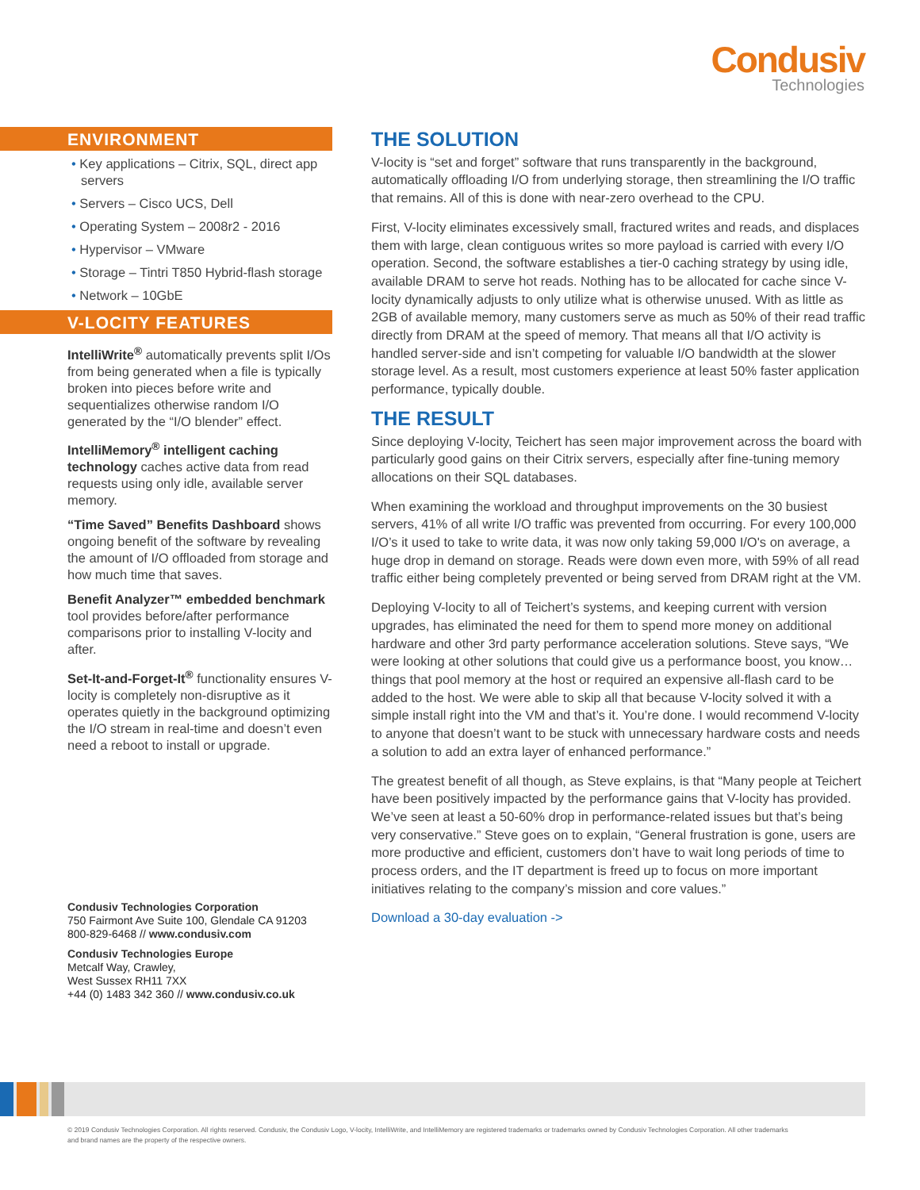Condusiv
Technologies
ENVIRONMENT
• Key applications – Citrix, SQL, direct app servers
• Servers – Cisco UCS, Dell
• Operating System – 2008r2 - 2016
• Hypervisor – VMware
• Storage – Tintri T850 Hybrid-flash storage
• Network – 10GbE
V-LOCITY FEATURES
IntelliWrite<sup>®</sup> automatically prevents split I/Os from being generated when a file is typically broken into pieces before write and sequentializes otherwise random I/O generated by the “I/O blender” effect.
IntelliMemory<sup>®</sup> intelligent caching technology caches active data from read requests using only idle, available server memory.
“Time Saved” Benefits Dashboard shows ongoing benefit of the software by revealing the amount of I/O offloaded from storage and how much time that saves.
Benefit Analyzer™ embedded benchmark tool provides before/after performance comparisons prior to installing V-locity and after.
Set-It-and-Forget-It<sup>®</sup> functionality ensures V-locity is completely non-disruptive as it operates quietly in the background optimizing the I/O stream in real-time and doesn’t even need a reboot to install or upgrade.
Condusiv Technologies Corporation
750 Fairmont Ave Suite 100, Glendale CA 91203
800-829-6468 // www.condusiv.com
Condusiv Technologies Europe
Metcalf Way, Crawley,
West Sussex RH11 7XX
+44 (0) 1483 342 360 // www.condusiv.co.uk
THE SOLUTION
V-locity is “set and forget” software that runs transparently in the background, automatically offloading I/O from underlying storage, then streamlining the I/O traffic that remains. All of this is done with near-zero overhead to the CPU.
First, V-locity eliminates excessively small, fractured writes and reads, and displaces them with large, clean contiguous writes so more payload is carried with every I/O operation. Second, the software establishes a tier-0 caching strategy by using idle, available DRAM to serve hot reads. Nothing has to be allocated for cache since V-locity dynamically adjusts to only utilize what is otherwise unused. With as little as 2GB of available memory, many customers serve as much as 50% of their read traffic directly from DRAM at the speed of memory. That means all that I/O activity is handled server-side and isn’t competing for valuable I/O bandwidth at the slower storage level. As a result, most customers experience at least 50% faster application performance, typically double.
THE RESULT
Since deploying V-locity, Teichert has seen major improvement across the board with particularly good gains on their Citrix servers, especially after fine-tuning memory allocations on their SQL databases.
When examining the workload and throughput improvements on the 30 busiest servers, 41% of all write I/O traffic was prevented from occurring. For every 100,000 I/O’s it used to take to write data, it was now only taking 59,000 I/O's on average, a huge drop in demand on storage. Reads were down even more, with 59% of all read traffic either being completely prevented or being served from DRAM right at the VM.
Deploying V-locity to all of Teichert’s systems, and keeping current with version upgrades, has eliminated the need for them to spend more money on additional hardware and other 3rd party performance acceleration solutions. Steve says, “We were looking at other solutions that could give us a performance boost, you know…things that pool memory at the host or required an expensive all-flash card to be added to the host. We were able to skip all that because V-locity solved it with a simple install right into the VM and that’s it. You’re done. I would recommend V-locity to anyone that doesn’t want to be stuck with unnecessary hardware costs and needs a solution to add an extra layer of enhanced performance.”
The greatest benefit of all though, as Steve explains, is that “Many people at Teichert have been positively impacted by the performance gains that V-locity has provided. We’ve seen at least a 50-60% drop in performance-related issues but that’s being very conservative.” Steve goes on to explain, “General frustration is gone, users are more productive and efficient, customers don’t have to wait long periods of time to process orders, and the IT department is freed up to focus on more important initiatives relating to the company’s mission and core values.”
Download a 30-day evaluation ->
© 2019 Condusiv Technologies Corporation. All rights reserved. Condusiv, the Condusiv Logo, V-locity, IntelliWrite, and IntelliMemory are registered trademarks or trademarks owned by Condusiv Technologies Corporation. All other trademarks and brand names are the property of the respective owners.